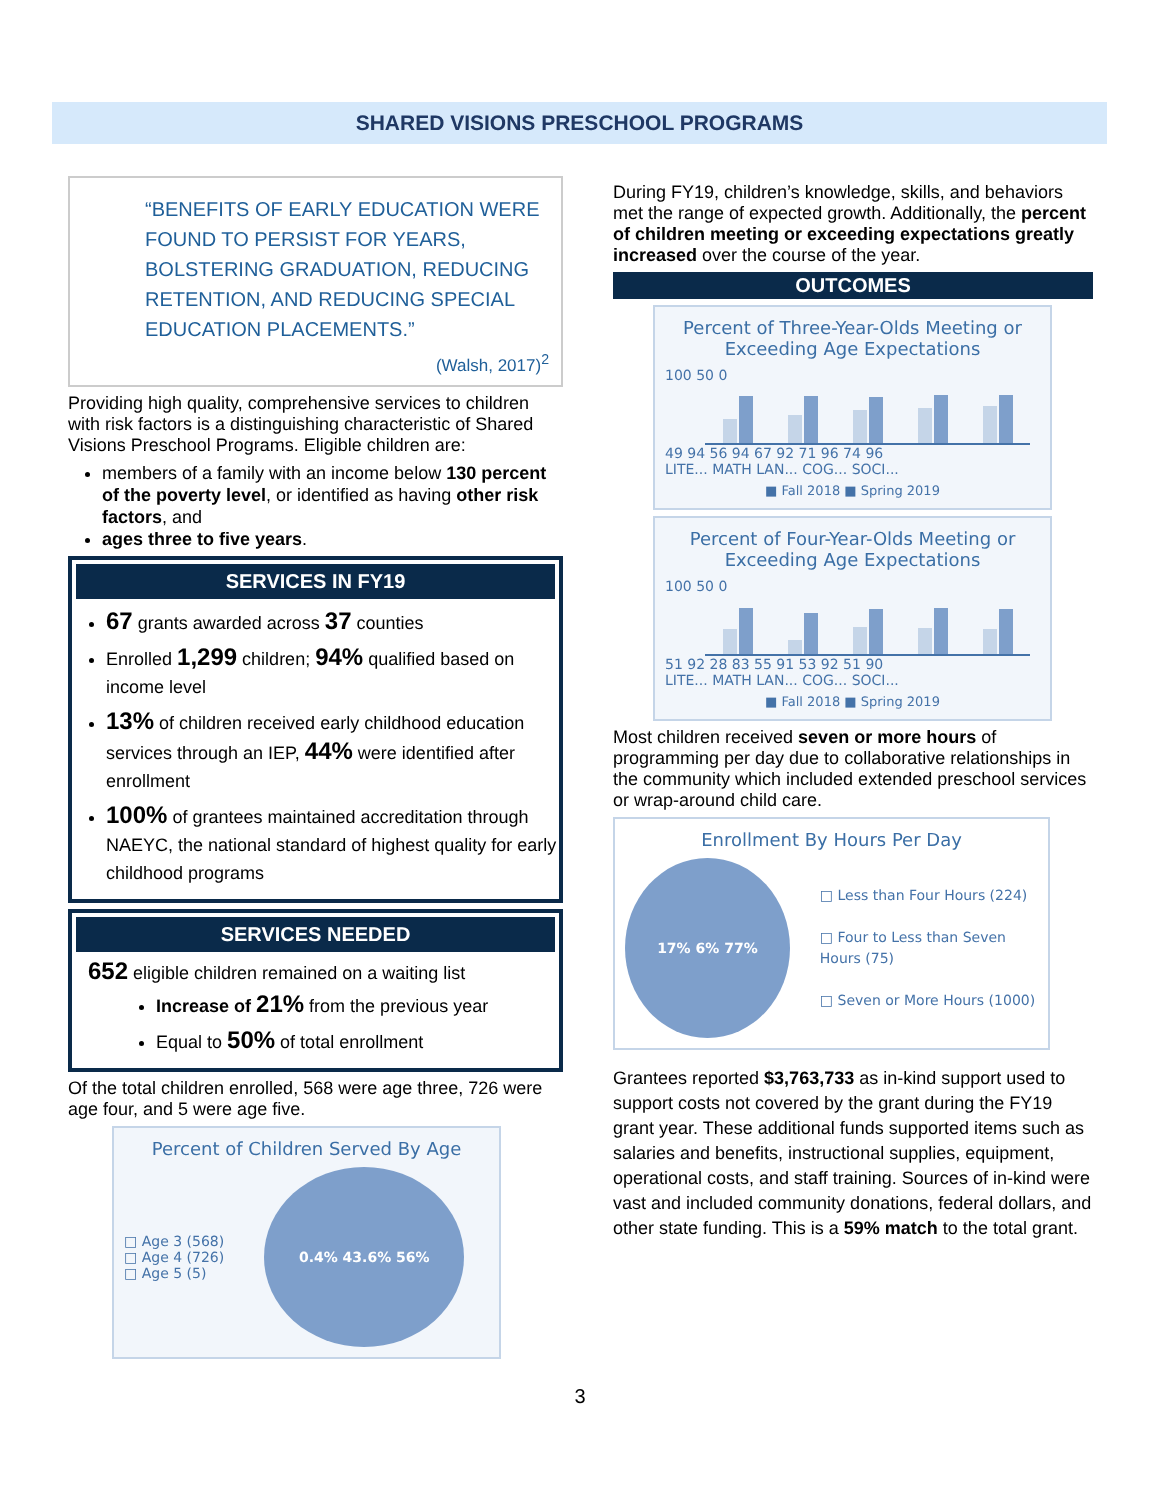SHARED VISIONS PRESCHOOL PROGRAMS
“BENEFITS OF EARLY EDUCATION WERE FOUND TO PERSIST FOR YEARS, BOLSTERING GRADUATION, REDUCING RETENTION, AND REDUCING SPECIAL EDUCATION PLACEMENTS.”
(Walsh, 2017)<sup>2</sup>
Providing high quality, comprehensive services to children with risk factors is a distinguishing characteristic of Shared Visions Preschool Programs. Eligible children are:
members of a family with an income below 130 percent of the poverty level, or identified as having other risk factors, and
ages three to five years.
SERVICES IN FY19
67 grants awarded across 37 counties
Enrolled 1,299 children; 94% qualified based on income level
13% of children received early childhood education services through an IEP, 44% were identified after enrollment
100% of grantees maintained accreditation through NAEYC, the national standard of highest quality for early childhood programs
SERVICES NEEDED
652 eligible children remained on a waiting list
Increase of 21% from the previous year
Equal to 50% of total enrollment
Of the total children enrolled, 568 were age three, 726 were age four, and 5 were age five.
Percent of Children Served By Age
□ Age 3 (568)
□ Age 4 (726)
□ Age 5 (5)
0.4% 43.6% 56%
During FY19, children’s knowledge, skills, and behaviors met the range of expected growth. Additionally, the percent of children meeting or exceeding expectations greatly increased over the course of the year.
OUTCOMES
Percent of Three-Year-Olds Meeting or Exceeding Age Expectations
100 50 0
49 94 56 94 67 92 71 96 74 96
LITE... MATH LAN... COG... SOCI...
■ Fall 2018 ■ Spring 2019
Percent of Four-Year-Olds Meeting or Exceeding Age Expectations
100 50 0
51 92 28 83 55 91 53 92 51 90
LITE... MATH LAN... COG... SOCI...
■ Fall 2018 ■ Spring 2019
Most children received seven or more hours of programming per day due to collaborative relationships in the community which included extended preschool services or wrap-around child care.
Enrollment By Hours Per Day
17% 6% 77%
□ Less than Four Hours (224)
□ Four to Less than Seven Hours (75)
□ Seven or More Hours (1000)
Grantees reported $3,763,733 as in-kind support used to support costs not covered by the grant during the FY19 grant year. These additional funds supported items such as salaries and benefits, instructional supplies, equipment, operational costs, and staff training. Sources of in-kind were vast and included community donations, federal dollars, and other state funding. This is a 59% match to the total grant.
3